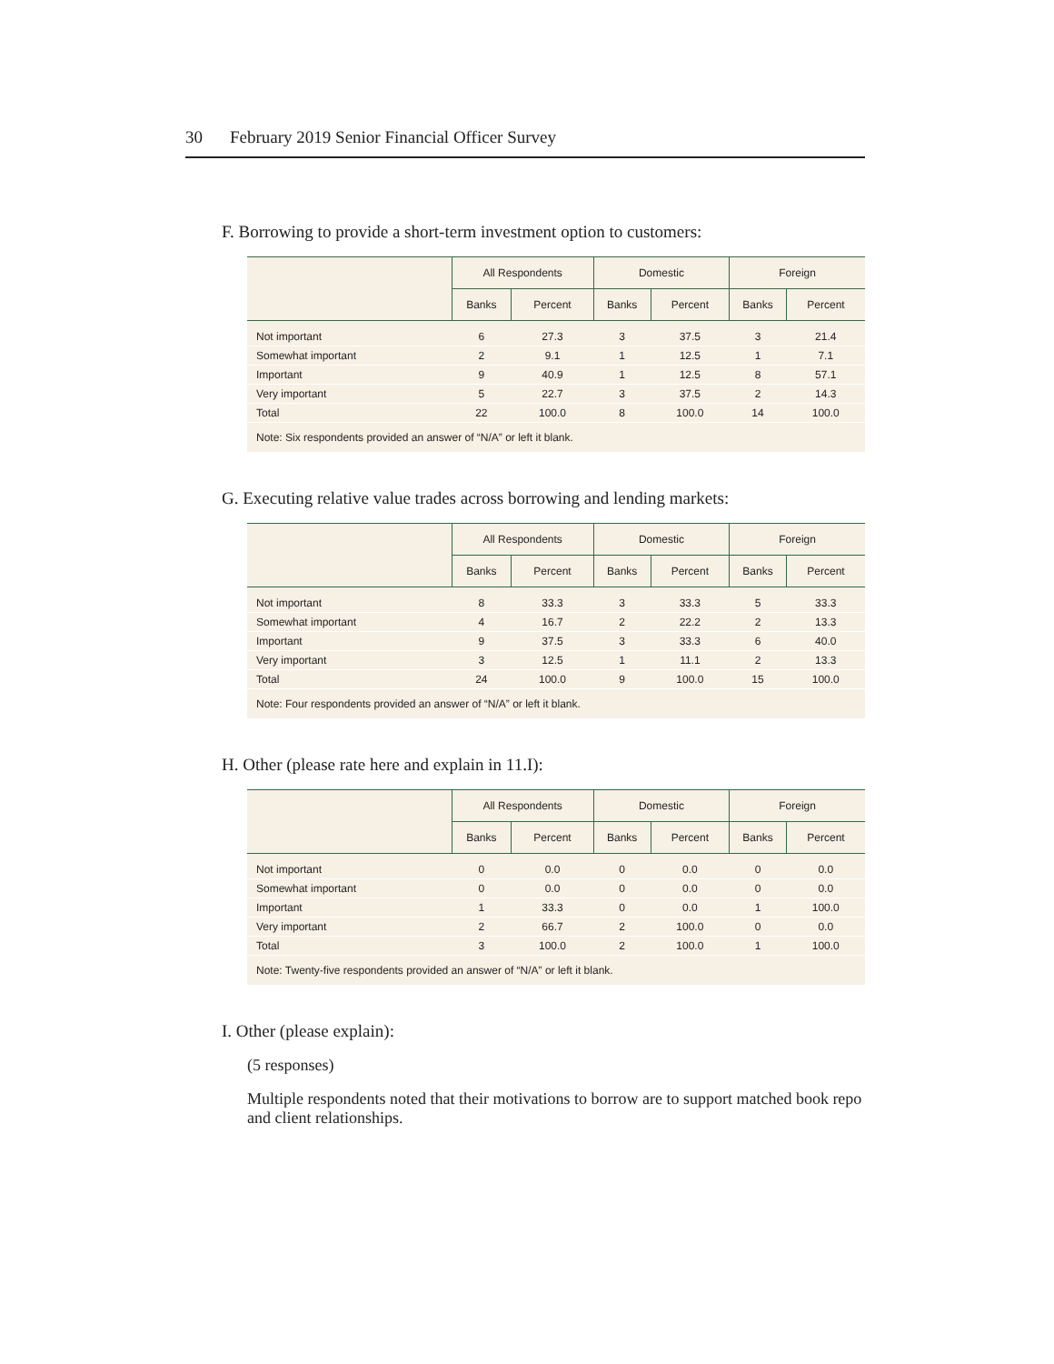30 February 2019 Senior Financial Officer Survey
F. Borrowing to provide a short-term investment option to customers:
| | All Respondents | | Domestic | | Foreign | |
| --- | --- | --- | --- | --- | --- | --- |
| | Banks | Percent | Banks | Percent | Banks | Percent |
| Not important | 6 | 27.3 | 3 | 37.5 | 3 | 21.4 |
| Somewhat important | 2 | 9.1 | 1 | 12.5 | 1 | 7.1 |
| Important | 9 | 40.9 | 1 | 12.5 | 8 | 57.1 |
| Very important | 5 | 22.7 | 3 | 37.5 | 2 | 14.3 |
| Total | 22 | 100.0 | 8 | 100.0 | 14 | 100.0 |
Note: Six respondents provided an answer of “N/A” or left it blank.
G. Executing relative value trades across borrowing and lending markets:
| | All Respondents | | Domestic | | Foreign | |
| --- | --- | --- | --- | --- | --- | --- |
| | Banks | Percent | Banks | Percent | Banks | Percent |
| Not important | 8 | 33.3 | 3 | 33.3 | 5 | 33.3 |
| Somewhat important | 4 | 16.7 | 2 | 22.2 | 2 | 13.3 |
| Important | 9 | 37.5 | 3 | 33.3 | 6 | 40.0 |
| Very important | 3 | 12.5 | 1 | 11.1 | 2 | 13.3 |
| Total | 24 | 100.0 | 9 | 100.0 | 15 | 100.0 |
Note: Four respondents provided an answer of “N/A” or left it blank.
H. Other (please rate here and explain in 11.I):
| | All Respondents | | Domestic | | Foreign | |
| --- | --- | --- | --- | --- | --- | --- |
| | Banks | Percent | Banks | Percent | Banks | Percent |
| Not important | 0 | 0.0 | 0 | 0.0 | 0 | 0.0 |
| Somewhat important | 0 | 0.0 | 0 | 0.0 | 0 | 0.0 |
| Important | 1 | 33.3 | 0 | 0.0 | 1 | 100.0 |
| Very important | 2 | 66.7 | 2 | 100.0 | 0 | 0.0 |
| Total | 3 | 100.0 | 2 | 100.0 | 1 | 100.0 |
Note: Twenty-five respondents provided an answer of “N/A” or left it blank.
I. Other (please explain):
(5 responses)
Multiple respondents noted that their motivations to borrow are to support matched book repo and client relationships.